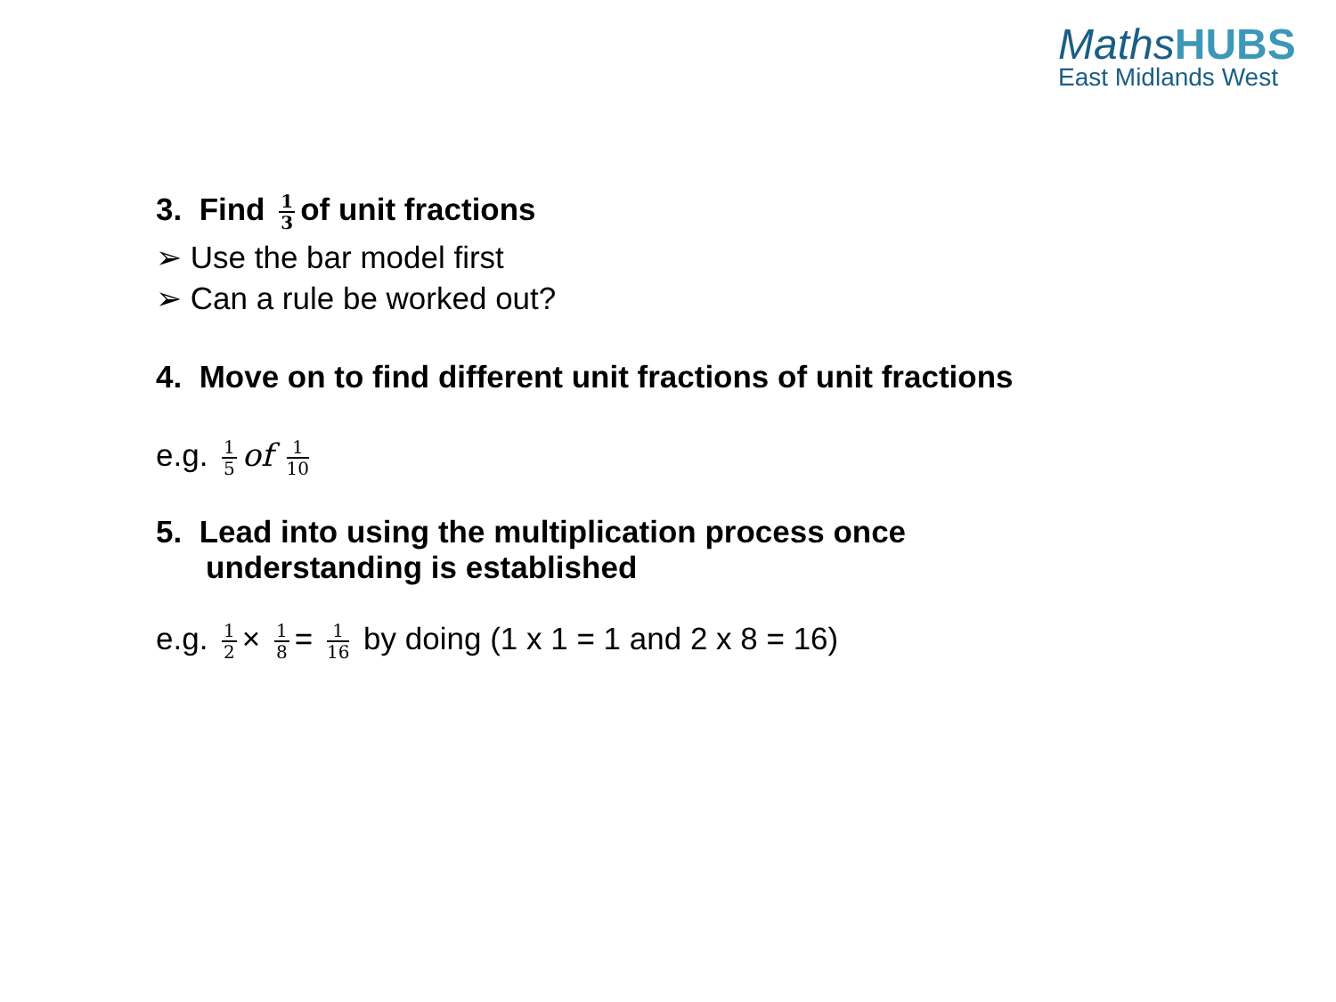MathsHUBS
East Midlands West
3. Find 1 3 of unit fractions
➢ Use the bar model first
➢ Can a rule be worked out?
4. Move on to find different unit fractions of unit fractions
e.g. 1 5 of 1 10
5. Lead into using the multiplication process once
understanding is established
e.g. 1 2 × 1 8 = 1 16 by doing (1 x 1 = 1 and 2 x 8 = 16)